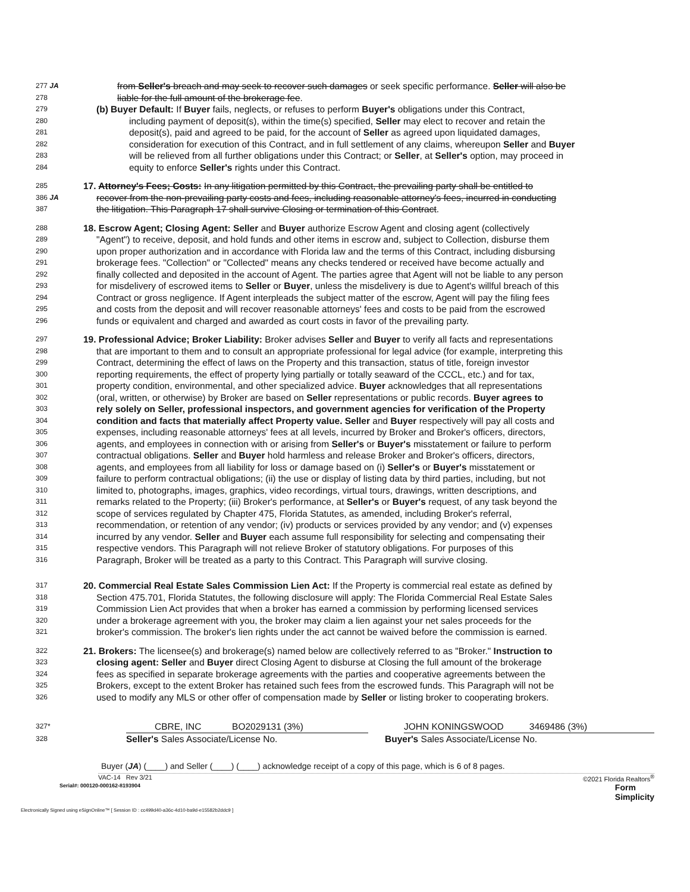277 JA from Seller's breach and may seek to recover such damages or seek specific performance. Seller will also be
278 liable for the full amount of the brokerage fee.
279 (b) Buyer Default: If Buyer fails, neglects, or refuses to perform Buyer's obligations under this Contract,
280 including payment of deposit(s), within the time(s) specified, Seller may elect to recover and retain the
281 deposit(s), paid and agreed to be paid, for the account of Seller as agreed upon liquidated damages,
282 consideration for execution of this Contract, and in full settlement of any claims, whereupon Seller and Buyer
283 will be relieved from all further obligations under this Contract; or Seller, at Seller's option, may proceed in
284 equity to enforce Seller's rights under this Contract.
285 17. Attorney's Fees; Costs: In any litigation permitted by this Contract, the prevailing party shall be entitled to
386 JA recover from the non-prevailing party costs and fees, including reasonable attorney's fees, incurred in conducting
387 the litigation. This Paragraph 17 shall survive Closing or termination of this Contract.
288 18. Escrow Agent; Closing Agent: Seller and Buyer authorize Escrow Agent and closing agent (collectively
289 "Agent") to receive, deposit, and hold funds and other items in escrow and, subject to Collection, disburse them
290 upon proper authorization and in accordance with Florida law and the terms of this Contract, including disbursing
291 brokerage fees. "Collection" or "Collected" means any checks tendered or received have become actually and
292 finally collected and deposited in the account of Agent. The parties agree that Agent will not be liable to any person
293 for misdelivery of escrowed items to Seller or Buyer, unless the misdelivery is due to Agent's willful breach of this
294 Contract or gross negligence. If Agent interpleads the subject matter of the escrow, Agent will pay the filing fees
295 and costs from the deposit and will recover reasonable attorneys' fees and costs to be paid from the escrowed
296 funds or equivalent and charged and awarded as court costs in favor of the prevailing party.
297 19. Professional Advice; Broker Liability: Broker advises Seller and Buyer to verify all facts and representations
298 that are important to them and to consult an appropriate professional for legal advice (for example, interpreting this
299 Contract, determining the effect of laws on the Property and this transaction, status of title, foreign investor
300 reporting requirements, the effect of property lying partially or totally seaward of the CCCL, etc.) and for tax,
301 property condition, environmental, and other specialized advice. Buyer acknowledges that all representations
302 (oral, written, or otherwise) by Broker are based on Seller representations or public records. Buyer agrees to
303 rely solely on Seller, professional inspectors, and government agencies for verification of the Property
304 condition and facts that materially affect Property value. Seller and Buyer respectively will pay all costs and
305 expenses, including reasonable attorneys' fees at all levels, incurred by Broker and Broker's officers, directors,
306 agents, and employees in connection with or arising from Seller's or Buyer's misstatement or failure to perform
307 contractual obligations. Seller and Buyer hold harmless and release Broker and Broker's officers, directors,
308 agents, and employees from all liability for loss or damage based on (i) Seller's or Buyer's misstatement or
309 failure to perform contractual obligations; (ii) the use or display of listing data by third parties, including, but not
310 limited to, photographs, images, graphics, video recordings, virtual tours, drawings, written descriptions, and
311 remarks related to the Property; (iii) Broker's performance, at Seller's or Buyer's request, of any task beyond the
312 scope of services regulated by Chapter 475, Florida Statutes, as amended, including Broker's referral,
313 recommendation, or retention of any vendor; (iv) products or services provided by any vendor; and (v) expenses
314 incurred by any vendor. Seller and Buyer each assume full responsibility for selecting and compensating their
315 respective vendors. This Paragraph will not relieve Broker of statutory obligations. For purposes of this
316 Paragraph, Broker will be treated as a party to this Contract. This Paragraph will survive closing.
317 20. Commercial Real Estate Sales Commission Lien Act: If the Property is commercial real estate as defined by
318 Section 475.701, Florida Statutes, the following disclosure will apply: The Florida Commercial Real Estate Sales
319 Commission Lien Act provides that when a broker has earned a commission by performing licensed services
320 under a brokerage agreement with you, the broker may claim a lien against your net sales proceeds for the
321 broker's commission. The broker's lien rights under the act cannot be waived before the commission is earned.
322 21. Brokers: The licensee(s) and brokerage(s) named below are collectively referred to as "Broker." Instruction to
323 closing agent: Seller and Buyer direct Closing Agent to disburse at Closing the full amount of the brokerage
324 fees as specified in separate brokerage agreements with the parties and cooperative agreements between the
325 Brokers, except to the extent Broker has retained such fees from the escrowed funds. This Paragraph will not be
326 used to modify any MLS or other offer of compensation made by Seller or listing broker to cooperating brokers.
327* CBRE, INC BO2029131 (3%) JOHN KONINGSWOOD 3469486 (3%)
328 Seller's Sales Associate/License No. Buyer's Sales Associate/License No.
Buyer (JA) (____) and Seller (____) (____) acknowledge receipt of a copy of this page, which is 6 of 8 pages.
VAC-14 Rev 3/21 ©2021 Florida Realtors<sup>®</sup>
Serial#: 000120-000162-8193904 Form
Simplicity
Electronically Signed using eSignOnline™ [ Session ID : cc499d40-a36c-4d10-ba9d-e15582b2ddc9 ]